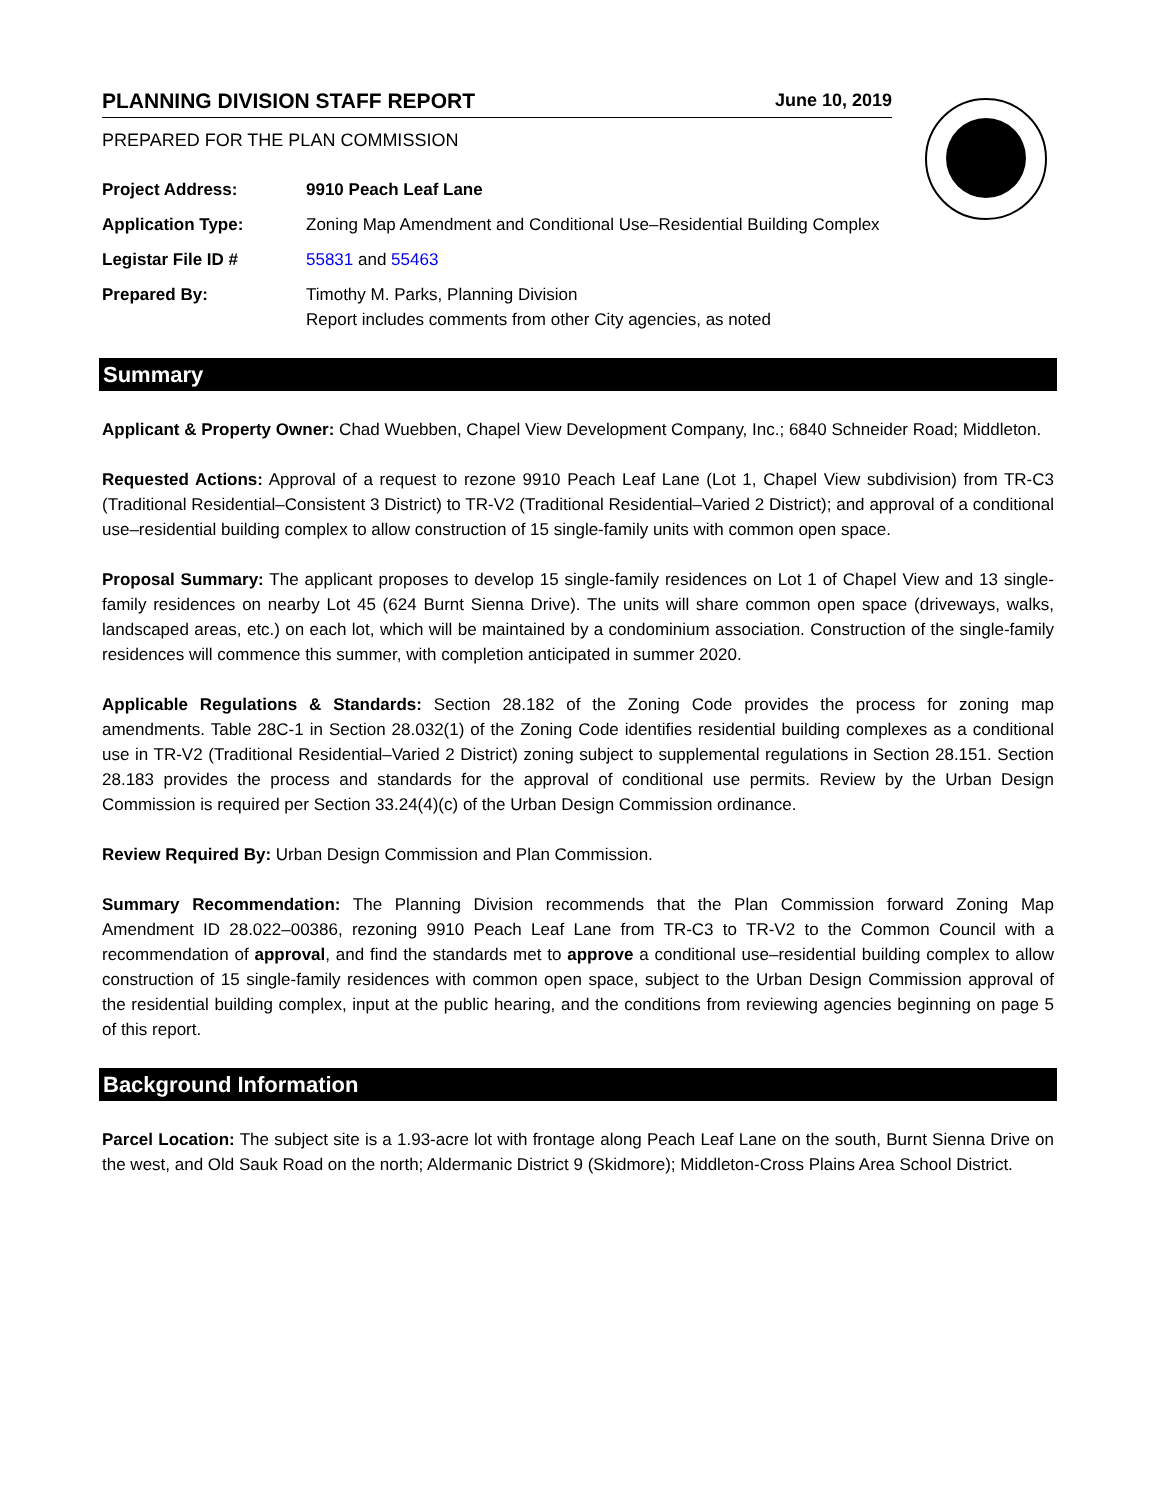PLANNING DIVISION STAFF REPORT June 10, 2019
PREPARED FOR THE PLAN COMMISSION
Project Address: 9910 Peach Leaf Lane
Application Type: Zoning Map Amendment and Conditional Use–Residential Building Complex
Legistar File ID # 55831 and 55463
Prepared By: Timothy M. Parks, Planning Division
Report includes comments from other City agencies, as noted
Summary
Applicant & Property Owner: Chad Wuebben, Chapel View Development Company, Inc.; 6840 Schneider Road; Middleton.
Requested Actions: Approval of a request to rezone 9910 Peach Leaf Lane (Lot 1, Chapel View subdivision) from TR-C3 (Traditional Residential–Consistent 3 District) to TR-V2 (Traditional Residential–Varied 2 District); and approval of a conditional use–residential building complex to allow construction of 15 single-family units with common open space.
Proposal Summary: The applicant proposes to develop 15 single-family residences on Lot 1 of Chapel View and 13 single-family residences on nearby Lot 45 (624 Burnt Sienna Drive). The units will share common open space (driveways, walks, landscaped areas, etc.) on each lot, which will be maintained by a condominium association. Construction of the single-family residences will commence this summer, with completion anticipated in summer 2020.
Applicable Regulations & Standards: Section 28.182 of the Zoning Code provides the process for zoning map amendments. Table 28C-1 in Section 28.032(1) of the Zoning Code identifies residential building complexes as a conditional use in TR-V2 (Traditional Residential–Varied 2 District) zoning subject to supplemental regulations in Section 28.151. Section 28.183 provides the process and standards for the approval of conditional use permits. Review by the Urban Design Commission is required per Section 33.24(4)(c) of the Urban Design Commission ordinance.
Review Required By: Urban Design Commission and Plan Commission.
Summary Recommendation: The Planning Division recommends that the Plan Commission forward Zoning Map Amendment ID 28.022–00386, rezoning 9910 Peach Leaf Lane from TR-C3 to TR-V2 to the Common Council with a recommendation of approval, and find the standards met to approve a conditional use–residential building complex to allow construction of 15 single-family residences with common open space, subject to the Urban Design Commission approval of the residential building complex, input at the public hearing, and the conditions from reviewing agencies beginning on page 5 of this report.
Background Information
Parcel Location: The subject site is a 1.93-acre lot with frontage along Peach Leaf Lane on the south, Burnt Sienna Drive on the west, and Old Sauk Road on the north; Aldermanic District 9 (Skidmore); Middleton-Cross Plains Area School District.